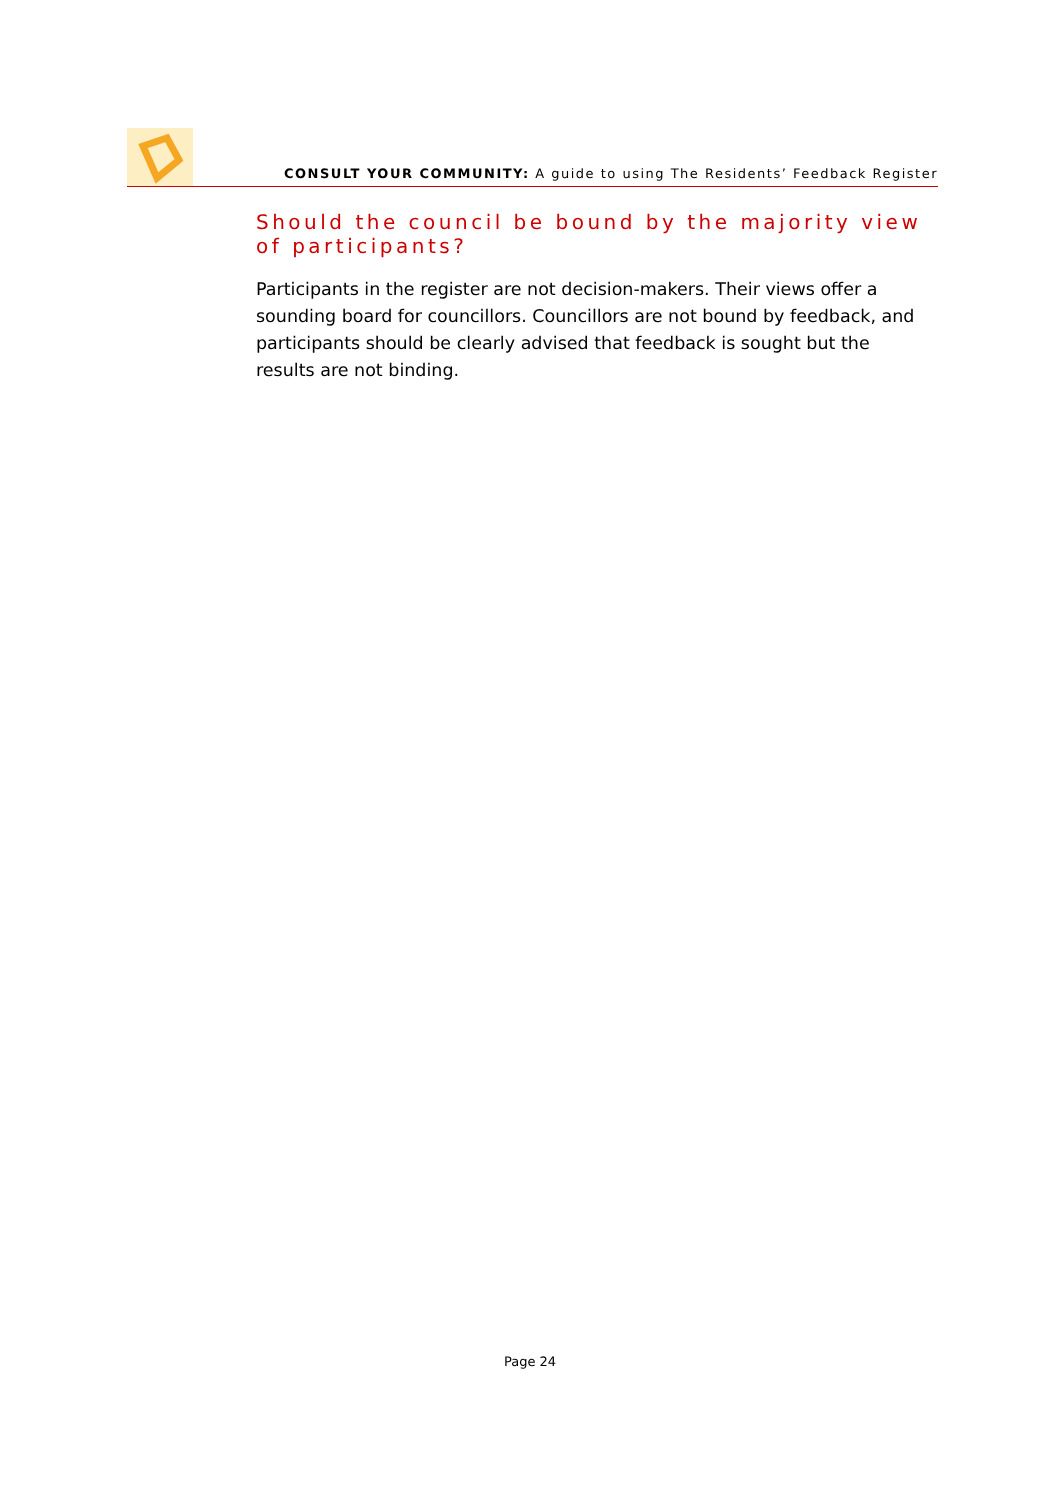CONSULT YOUR COMMUNITY: A guide to using The Residents’ Feedback Register
Should the council be bound by the majority view of participants?
Participants in the register are not decision-makers. Their views offer a sounding board for councillors. Councillors are not bound by feedback, and participants should be clearly advised that feedback is sought but the results are not binding.
Page 24